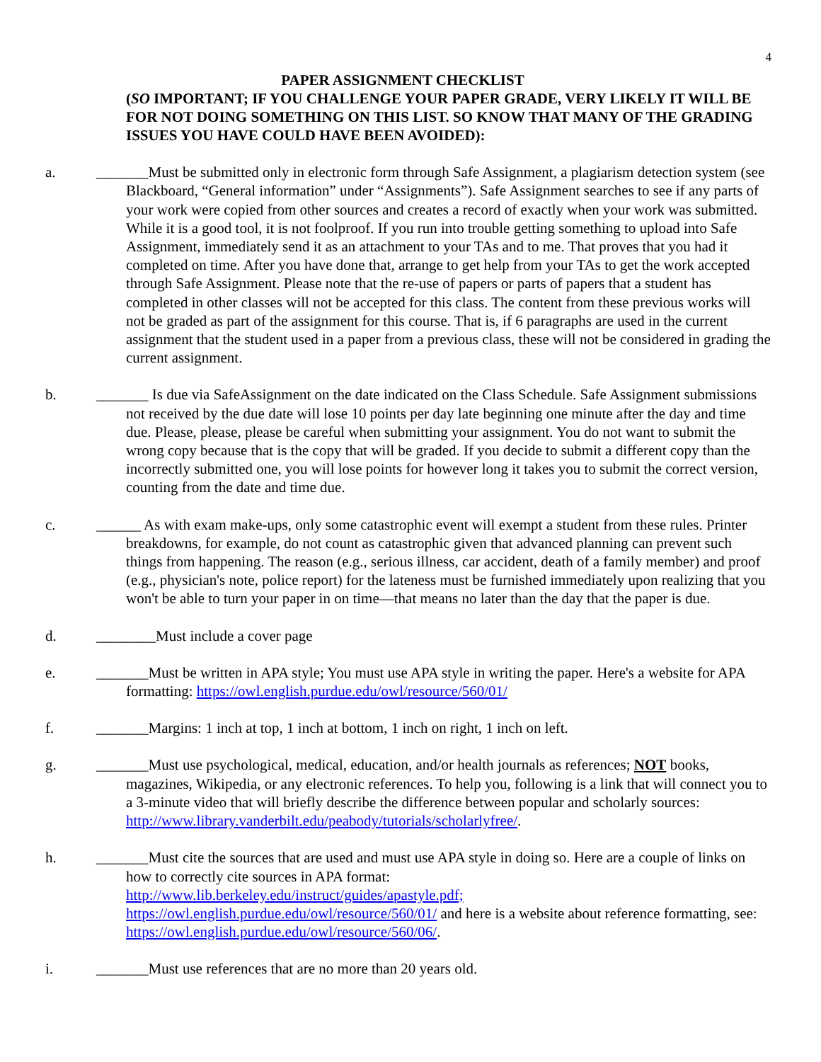4
PAPER ASSIGNMENT CHECKLIST
(SO IMPORTANT; IF YOU CHALLENGE YOUR PAPER GRADE, VERY LIKELY IT WILL BE FOR NOT DOING SOMETHING ON THIS LIST. SO KNOW THAT MANY OF THE GRADING ISSUES YOU HAVE COULD HAVE BEEN AVOIDED):
a. _______Must be submitted only in electronic form through Safe Assignment, a plagiarism detection system (see Blackboard, “General information” under “Assignments”). Safe Assignment searches to see if any parts of your work were copied from other sources and creates a record of exactly when your work was submitted. While it is a good tool, it is not foolproof. If you run into trouble getting something to upload into Safe Assignment, immediately send it as an attachment to your TAs and to me. That proves that you had it completed on time. After you have done that, arrange to get help from your TAs to get the work accepted through Safe Assignment. Please note that the re-use of papers or parts of papers that a student has completed in other classes will not be accepted for this class. The content from these previous works will not be graded as part of the assignment for this course. That is, if 6 paragraphs are used in the current assignment that the student used in a paper from a previous class, these will not be considered in grading the current assignment.
b. _______ Is due via SafeAssignment on the date indicated on the Class Schedule. Safe Assignment submissions not received by the due date will lose 10 points per day late beginning one minute after the day and time due. Please, please, please be careful when submitting your assignment. You do not want to submit the wrong copy because that is the copy that will be graded. If you decide to submit a different copy than the incorrectly submitted one, you will lose points for however long it takes you to submit the correct version, counting from the date and time due.
c. ______ As with exam make-ups, only some catastrophic event will exempt a student from these rules. Printer breakdowns, for example, do not count as catastrophic given that advanced planning can prevent such things from happening. The reason (e.g., serious illness, car accident, death of a family member) and proof (e.g., physician's note, police report) for the lateness must be furnished immediately upon realizing that you won't be able to turn your paper in on time—that means no later than the day that the paper is due.
d. ________Must include a cover page
e. _______Must be written in APA style; You must use APA style in writing the paper. Here's a website for APA formatting: https://owl.english.purdue.edu/owl/resource/560/01/
f. _______Margins: 1 inch at top, 1 inch at bottom, 1 inch on right, 1 inch on left.
g. _______Must use psychological, medical, education, and/or health journals as references; NOT books, magazines, Wikipedia, or any electronic references. To help you, following is a link that will connect you to a 3-minute video that will briefly describe the difference between popular and scholarly sources: http://www.library.vanderbilt.edu/peabody/tutorials/scholarlyfree/.
h. _______Must cite the sources that are used and must use APA style in doing so. Here are a couple of links on how to correctly cite sources in APA format:
http://www.lib.berkeley.edu/instruct/guides/apastyle.pdf;
https://owl.english.purdue.edu/owl/resource/560/01/ and here is a website about reference formatting, see: https://owl.english.purdue.edu/owl/resource/560/06/.
i. _______Must use references that are no more than 20 years old.